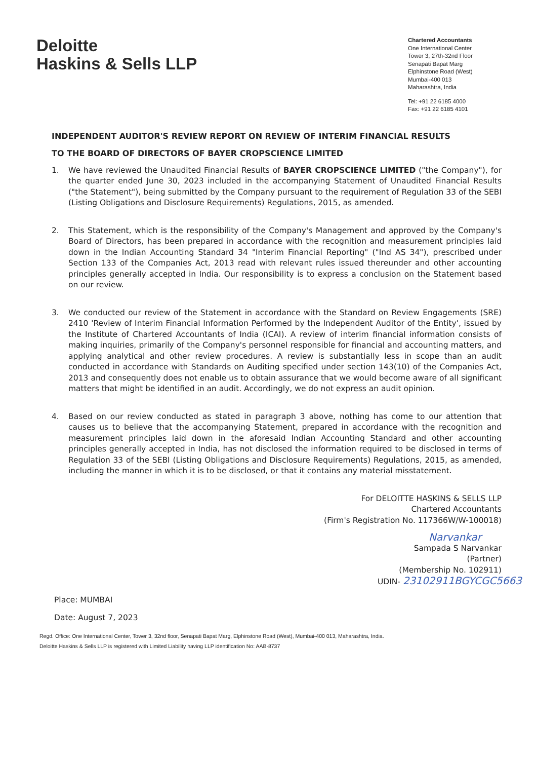Deloitte
Haskins & Sells LLP
Chartered Accountants
One International Center
Tower 3, 27th-32nd Floor
Senapati Bapat Marg
Elphinstone Road (West)
Mumbai-400 013
Maharashtra, India
Tel: +91 22 6185 4000
Fax: +91 22 6185 4101
INDEPENDENT AUDITOR'S REVIEW REPORT ON REVIEW OF INTERIM FINANCIAL RESULTS
TO THE BOARD OF DIRECTORS OF BAYER CROPSCIENCE LIMITED
1. We have reviewed the Unaudited Financial Results of BAYER CROPSCIENCE LIMITED ("the Company"), for the quarter ended June 30, 2023 included in the accompanying Statement of Unaudited Financial Results ("the Statement"), being submitted by the Company pursuant to the requirement of Regulation 33 of the SEBI (Listing Obligations and Disclosure Requirements) Regulations, 2015, as amended.
2. This Statement, which is the responsibility of the Company's Management and approved by the Company's Board of Directors, has been prepared in accordance with the recognition and measurement principles laid down in the Indian Accounting Standard 34 "Interim Financial Reporting" ("Ind AS 34"), prescribed under Section 133 of the Companies Act, 2013 read with relevant rules issued thereunder and other accounting principles generally accepted in India. Our responsibility is to express a conclusion on the Statement based on our review.
3. We conducted our review of the Statement in accordance with the Standard on Review Engagements (SRE) 2410 'Review of Interim Financial Information Performed by the Independent Auditor of the Entity', issued by the Institute of Chartered Accountants of India (ICAI). A review of interim financial information consists of making inquiries, primarily of the Company's personnel responsible for financial and accounting matters, and applying analytical and other review procedures. A review is substantially less in scope than an audit conducted in accordance with Standards on Auditing specified under section 143(10) of the Companies Act, 2013 and consequently does not enable us to obtain assurance that we would become aware of all significant matters that might be identified in an audit. Accordingly, we do not express an audit opinion.
4. Based on our review conducted as stated in paragraph 3 above, nothing has come to our attention that causes us to believe that the accompanying Statement, prepared in accordance with the recognition and measurement principles laid down in the aforesaid Indian Accounting Standard and other accounting principles generally accepted in India, has not disclosed the information required to be disclosed in terms of Regulation 33 of the SEBI (Listing Obligations and Disclosure Requirements) Regulations, 2015, as amended, including the manner in which it is to be disclosed, or that it contains any material misstatement.
For DELOITTE HASKINS & SELLS LLP
Chartered Accountants
(Firm's Registration No. 117366W/W-100018)
Narvankar
Sampada S Narvankar
(Partner)
(Membership No. 102911)
UDIN- 23102911BGYCGC5663
Place: MUMBAI
Date: August 7, 2023
Regd. Office: One International Center, Tower 3, 32nd floor, Senapati Bapat Marg, Elphinstone Road (West), Mumbai-400 013, Maharashtra, India.
Deloitte Haskins & Sells LLP is registered with Limited Liability having LLP identification No: AAB-8737